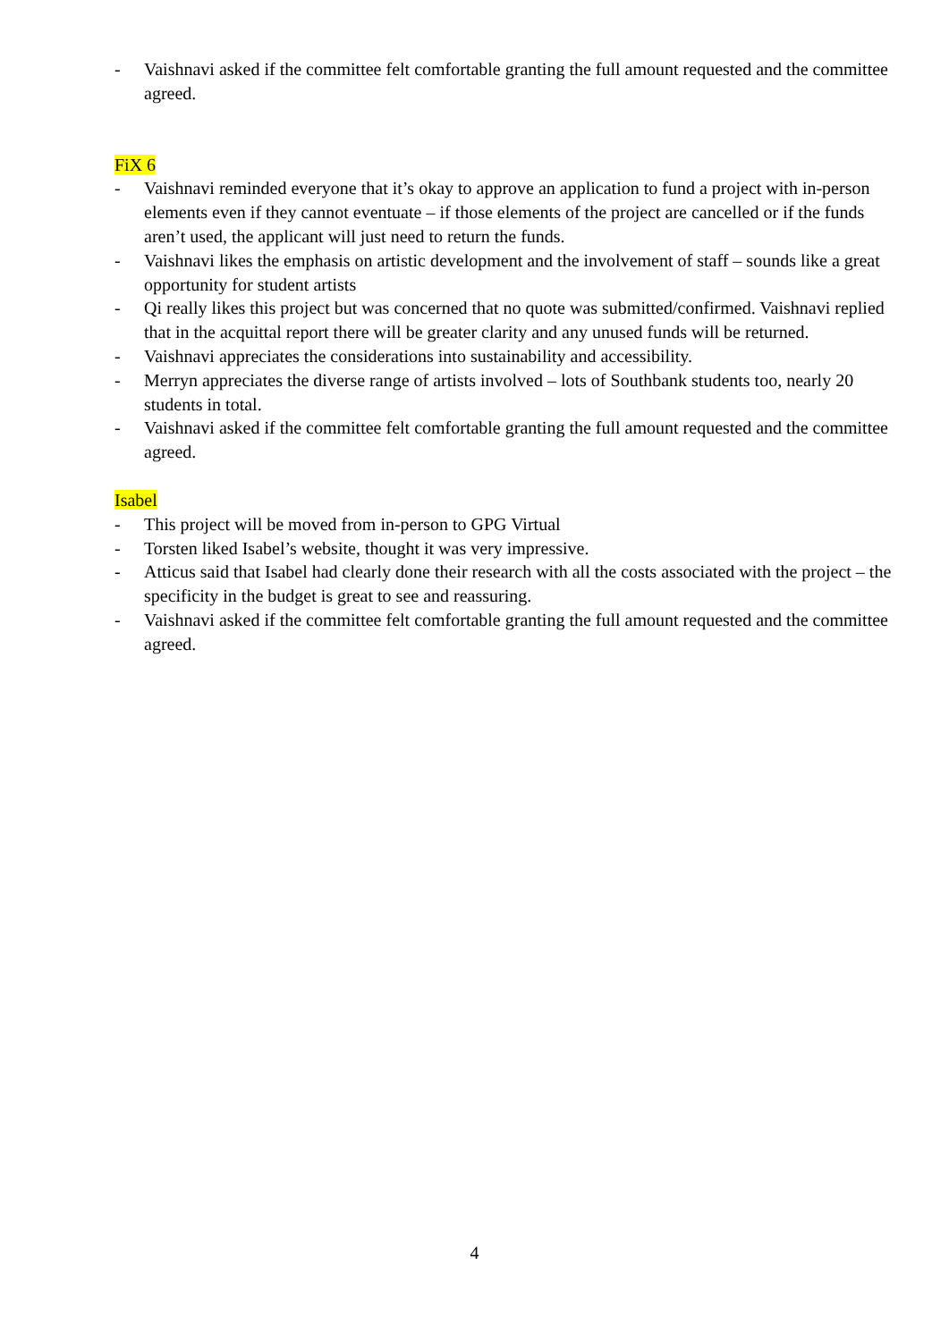- Vaishnavi asked if the committee felt comfortable granting the full amount requested and the committee agreed.
FiX 6
- Vaishnavi reminded everyone that it’s okay to approve an application to fund a project with in-person elements even if they cannot eventuate – if those elements of the project are cancelled or if the funds aren’t used, the applicant will just need to return the funds.
- Vaishnavi likes the emphasis on artistic development and the involvement of staff – sounds like a great opportunity for student artists
- Qi really likes this project but was concerned that no quote was submitted/confirmed. Vaishnavi replied that in the acquittal report there will be greater clarity and any unused funds will be returned.
- Vaishnavi appreciates the considerations into sustainability and accessibility.
- Merryn appreciates the diverse range of artists involved – lots of Southbank students too, nearly 20 students in total.
- Vaishnavi asked if the committee felt comfortable granting the full amount requested and the committee agreed.
Isabel
- This project will be moved from in-person to GPG Virtual
- Torsten liked Isabel’s website, thought it was very impressive.
- Atticus said that Isabel had clearly done their research with all the costs associated with the project – the specificity in the budget is great to see and reassuring.
- Vaishnavi asked if the committee felt comfortable granting the full amount requested and the committee agreed.
4